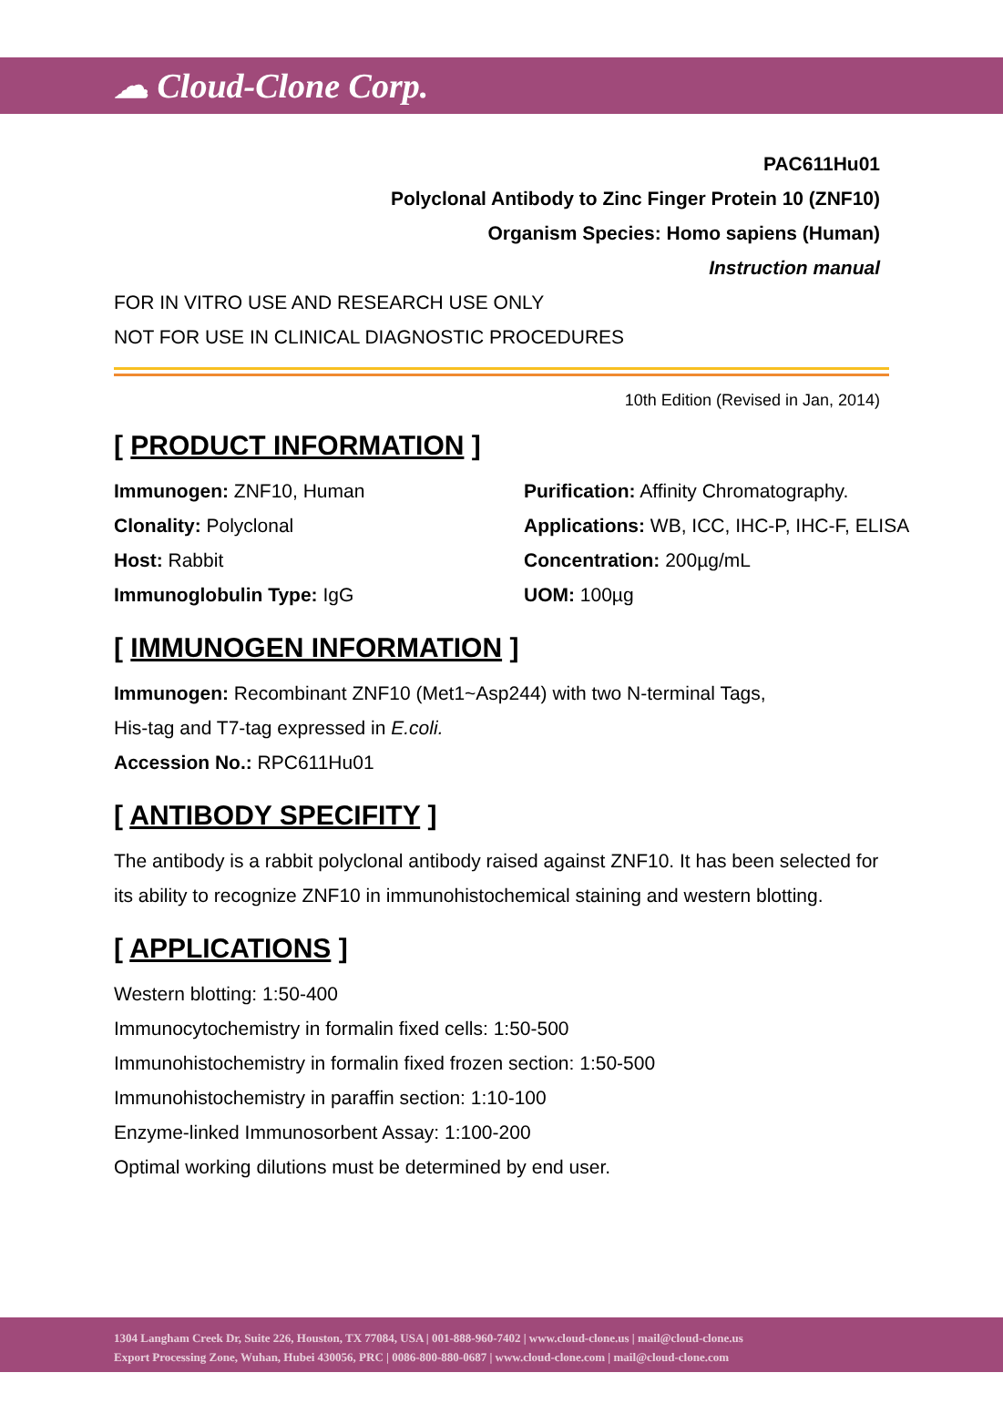☁ Cloud-Clone Corp.
PAC611Hu01
Polyclonal Antibody to Zinc Finger Protein 10 (ZNF10)
Organism Species: Homo sapiens (Human)
Instruction manual
FOR IN VITRO USE AND RESEARCH USE ONLY
NOT FOR USE IN CLINICAL DIAGNOSTIC PROCEDURES
10th Edition (Revised in Jan, 2014)
[ PRODUCT INFORMATION ]
Immunogen: ZNF10, Human
Purification: Affinity Chromatography.
Clonality: Polyclonal
Applications: WB, ICC, IHC-P, IHC-F, ELISA
Host: Rabbit
Concentration: 200µg/mL
Immunoglobulin Type: IgG
UOM: 100µg
[ IMMUNOGEN INFORMATION ]
Immunogen: Recombinant ZNF10 (Met1~Asp244) with two N-terminal Tags,
His-tag and T7-tag expressed in E.coli.
Accession No.: RPC611Hu01
[ ANTIBODY SPECIFITY ]
The antibody is a rabbit polyclonal antibody raised against ZNF10. It has been selected for its ability to recognize ZNF10 in immunohistochemical staining and western blotting.
[ APPLICATIONS ]
Western blotting: 1:50-400
Immunocytochemistry in formalin fixed cells: 1:50-500
Immunohistochemistry in formalin fixed frozen section: 1:50-500
Immunohistochemistry in paraffin section: 1:10-100
Enzyme-linked Immunosorbent Assay: 1:100-200
Optimal working dilutions must be determined by end user.
1304 Langham Creek Dr, Suite 226, Houston, TX 77084, USA | 001-888-960-7402 | www.cloud-clone.us | mail@cloud-clone.us
Export Processing Zone, Wuhan, Hubei 430056, PRC | 0086-800-880-0687 | www.cloud-clone.com | mail@cloud-clone.com